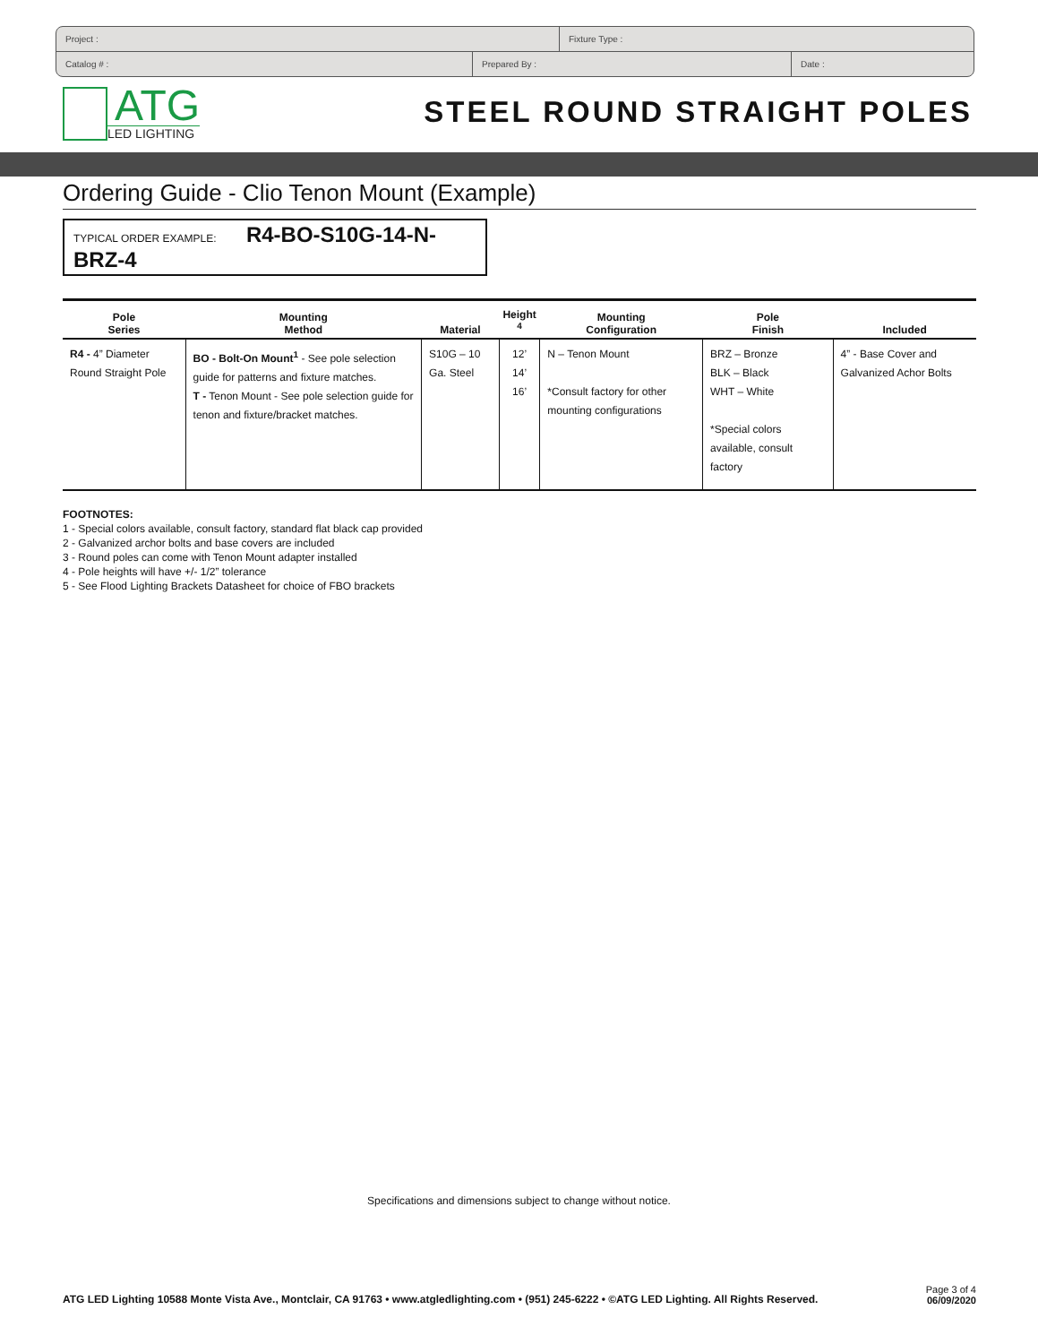Project : Fixture Type :
Catalog # : Prepared By : Date :
ATG
LED LIGHTING
STEEL ROUND STRAIGHT POLES
Ordering Guide - Clio Tenon Mount (Example)
TYPICAL ORDER EXAMPLE: R4-BO-S10G-14-N-BRZ-4
| Pole Series | Mounting Method | Material | Height <sup>4</sup> | Mounting Configuration | Pole Finish | Included |
| --- | --- | --- | --- | --- | --- | --- |
| R4 - 4” Diameter Round Straight Pole | BO - Bolt-On Mount<sup>1</sup> - See pole selection guide for patterns and fixture matches. T - Tenon Mount - See pole selection guide for tenon and fixture/bracket matches. | S10G – 10 Ga. Steel | 12’ 14’ 16’ | N – Tenon Mount *Consult factory for other mounting configurations | BRZ – Bronze BLK – Black WHT – White *Special colors available, consult factory | 4” - Base Cover and Galvanized Achor Bolts |
FOOTNOTES:
1 - Special colors available, consult factory, standard flat black cap provided
2 - Galvanized archor bolts and base covers are included
3 - Round poles can come with Tenon Mount adapter installed
4 - Pole heights will have +/- 1/2” tolerance
5 - See Flood Lighting Brackets Datasheet for choice of FBO brackets
Specifications and dimensions subject to change without notice.
ATG LED Lighting 10588 Monte Vista Ave., Montclair, CA 91763 • www.atgledlighting.com • (951) 245-6222 • ©ATG LED Lighting. All Rights Reserved.
Page 3 of 4
06/09/2020